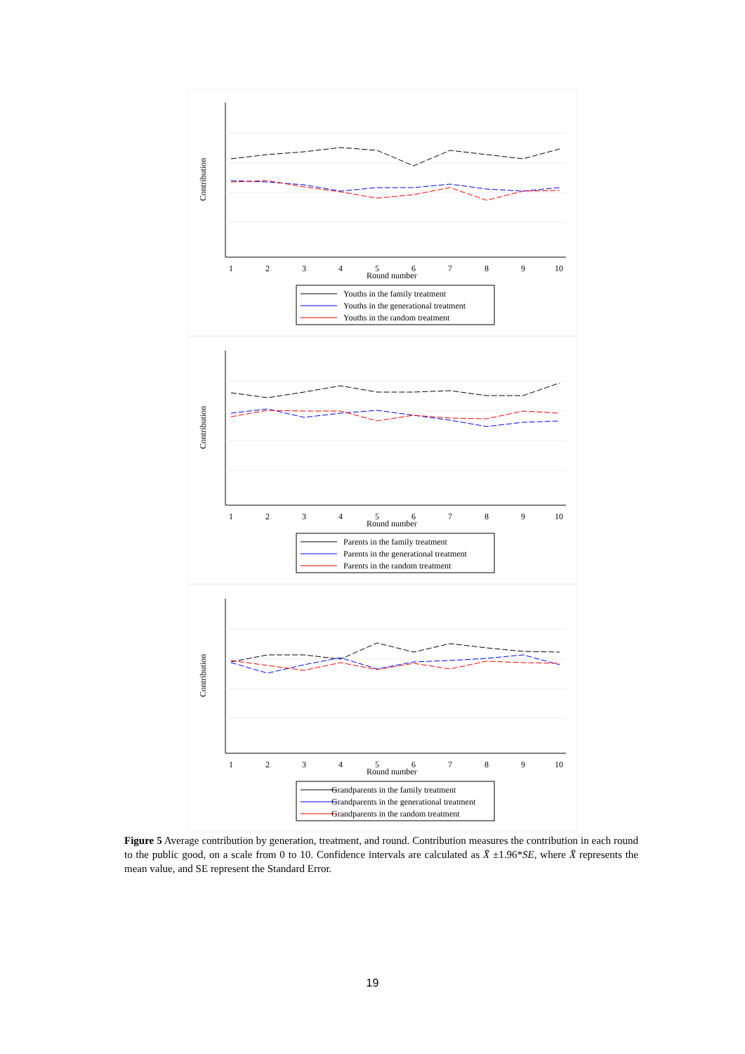1
2
3
4
5
6
7
8
9
10
Round number
Youths in the family treatment
Youths in the generational treatment
Youths in the random treatment
Contribution
Parents in the family treatment
Parents in the generational treatment
Parents in the random treatment
Contribution
Grandparents in the family treatment
Grandparents in the generational treatment
Grandparents in the random treatment
Contribution
Figure 5 Average contribution by generation, treatment, and round. Contribution measures the contribution in each round to the public good, on a scale from 0 to 10. Confidence intervals are calculated as X̄ ±1.96*SE, where X̄ represents the mean value, and SE represent the Standard Error.
19